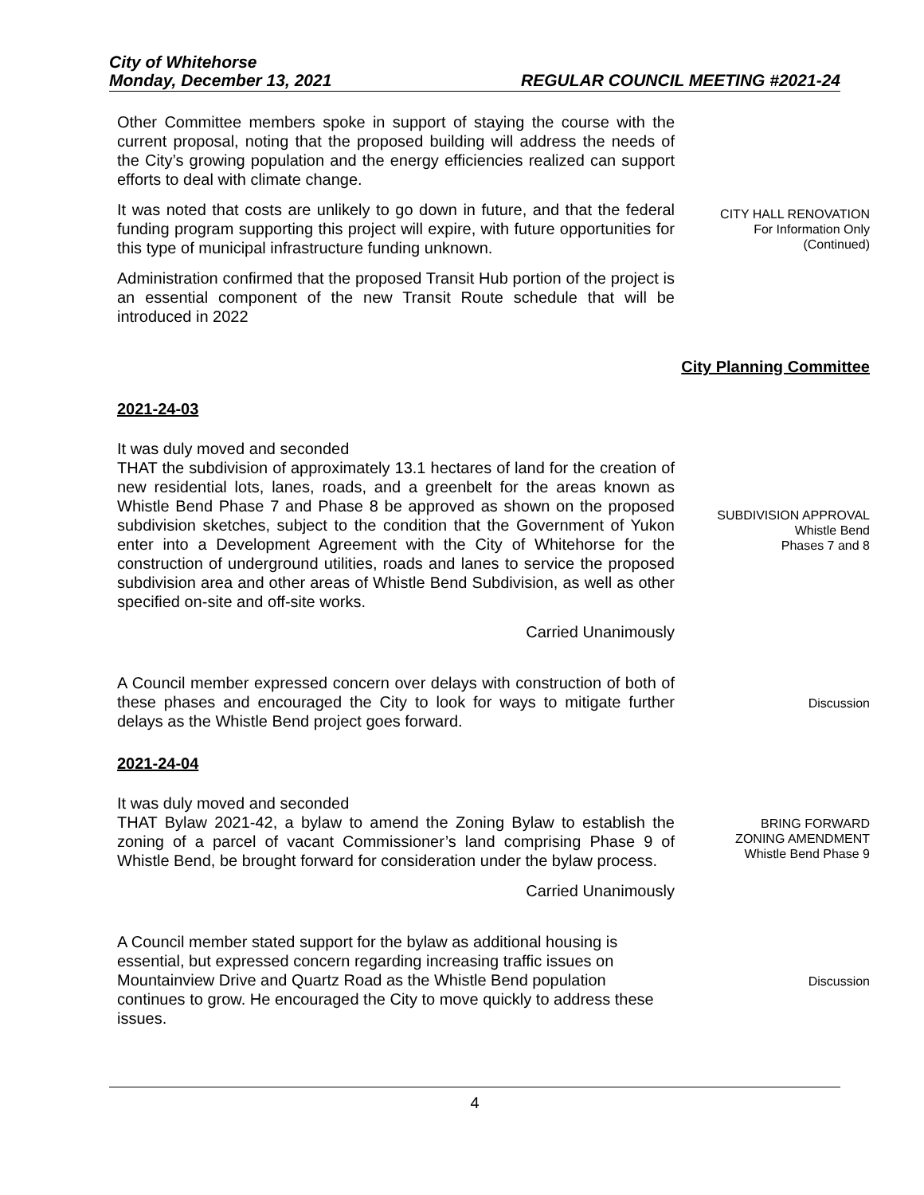City of Whitehorse
Monday, December 13, 2021 REGULAR COUNCIL MEETING #2021-24
Other Committee members spoke in support of staying the course with the current proposal, noting that the proposed building will address the needs of the City’s growing population and the energy efficiencies realized can support efforts to deal with climate change.
It was noted that costs are unlikely to go down in future, and that the federal funding program supporting this project will expire, with future opportunities for this type of municipal infrastructure funding unknown.
Administration confirmed that the proposed Transit Hub portion of the project is an essential component of the new Transit Route schedule that will be introduced in 2022
CITY HALL RENOVATION
For Information Only
(Continued)
City Planning Committee
2021-24-03
It was duly moved and seconded
THAT the subdivision of approximately 13.1 hectares of land for the creation of new residential lots, lanes, roads, and a greenbelt for the areas known as Whistle Bend Phase 7 and Phase 8 be approved as shown on the proposed subdivision sketches, subject to the condition that the Government of Yukon enter into a Development Agreement with the City of Whitehorse for the construction of underground utilities, roads and lanes to service the proposed subdivision area and other areas of Whistle Bend Subdivision, as well as other specified on-site and off-site works.
Carried Unanimously
SUBDIVISION APPROVAL
Whistle Bend
Phases 7 and 8
A Council member expressed concern over delays with construction of both of these phases and encouraged the City to look for ways to mitigate further delays as the Whistle Bend project goes forward.
Discussion
2021-24-04
It was duly moved and seconded
THAT Bylaw 2021-42, a bylaw to amend the Zoning Bylaw to establish the zoning of a parcel of vacant Commissioner’s land comprising Phase 9 of Whistle Bend, be brought forward for consideration under the bylaw process.
Carried Unanimously
BRING FORWARD
ZONING AMENDMENT
Whistle Bend Phase 9
A Council member stated support for the bylaw as additional housing is essential, but expressed concern regarding increasing traffic issues on Mountainview Drive and Quartz Road as the Whistle Bend population continues to grow. He encouraged the City to move quickly to address these issues.
Discussion
4